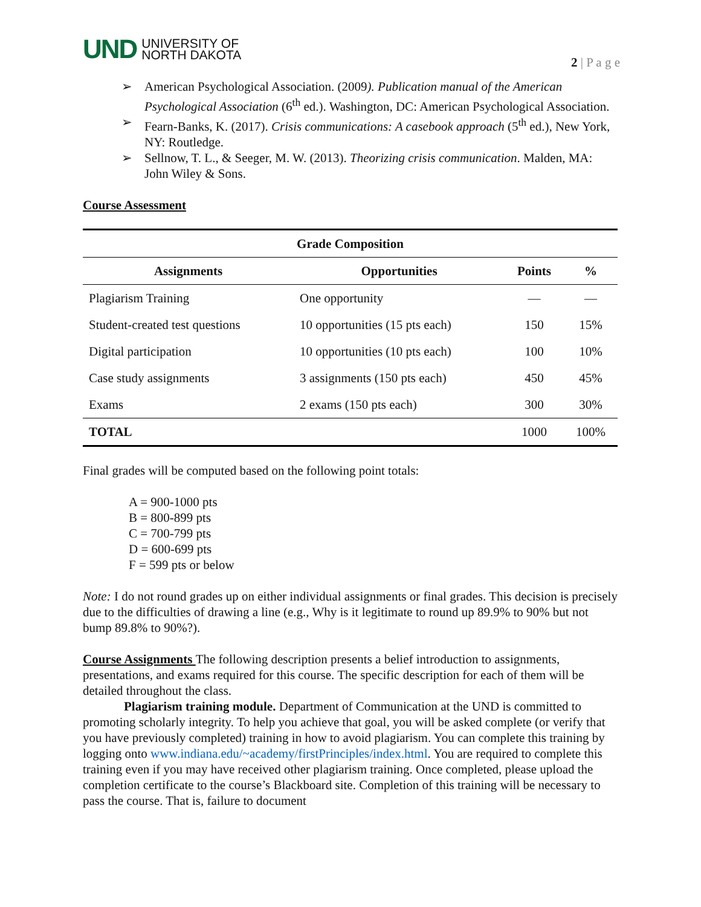UND UNIVERSITY OF
NORTH DAKOTA
2 | P a g e
➢ American Psychological Association. (2009). Publication manual of the American Psychological Association (6<sup>th</sup> ed.). Washington, DC: American Psychological Association.
➢ Fearn-Banks, K. (2017). Crisis communications: A casebook approach (5<sup>th</sup> ed.), New York, NY: Routledge.
➢ Sellnow, T. L., & Seeger, M. W. (2013). Theorizing crisis communication. Malden, MA: John Wiley & Sons.
Course Assessment
| Grade Composition | | | |
| --- | --- | --- | --- |
| Assignments | Opportunities | Points | % |
| Plagiarism Training | One opportunity | — | — |
| Student-created test questions | 10 opportunities (15 pts each) | 150 | 15% |
| Digital participation | 10 opportunities (10 pts each) | 100 | 10% |
| Case study assignments | 3 assignments (150 pts each) | 450 | 45% |
| Exams | 2 exams (150 pts each) | 300 | 30% |
| TOTAL | | 1000 | 100% |
Final grades will be computed based on the following point totals:
A = 900-1000 pts
B = 800-899 pts
C = 700-799 pts
D = 600-699 pts
F = 599 pts or below
Note: I do not round grades up on either individual assignments or final grades. This decision is precisely due to the difficulties of drawing a line (e.g., Why is it legitimate to round up 89.9% to 90% but not bump 89.8% to 90%?).
Course Assignments The following description presents a belief introduction to assignments, presentations, and exams required for this course. The specific description for each of them will be detailed throughout the class.
Plagiarism training module. Department of Communication at the UND is committed to promoting scholarly integrity. To help you achieve that goal, you will be asked complete (or verify that you have previously completed) training in how to avoid plagiarism. You can complete this training by logging onto www.indiana.edu/~academy/firstPrinciples/index.html. You are required to complete this training even if you may have received other plagiarism training. Once completed, please upload the completion certificate to the course’s Blackboard site. Completion of this training will be necessary to pass the course. That is, failure to document